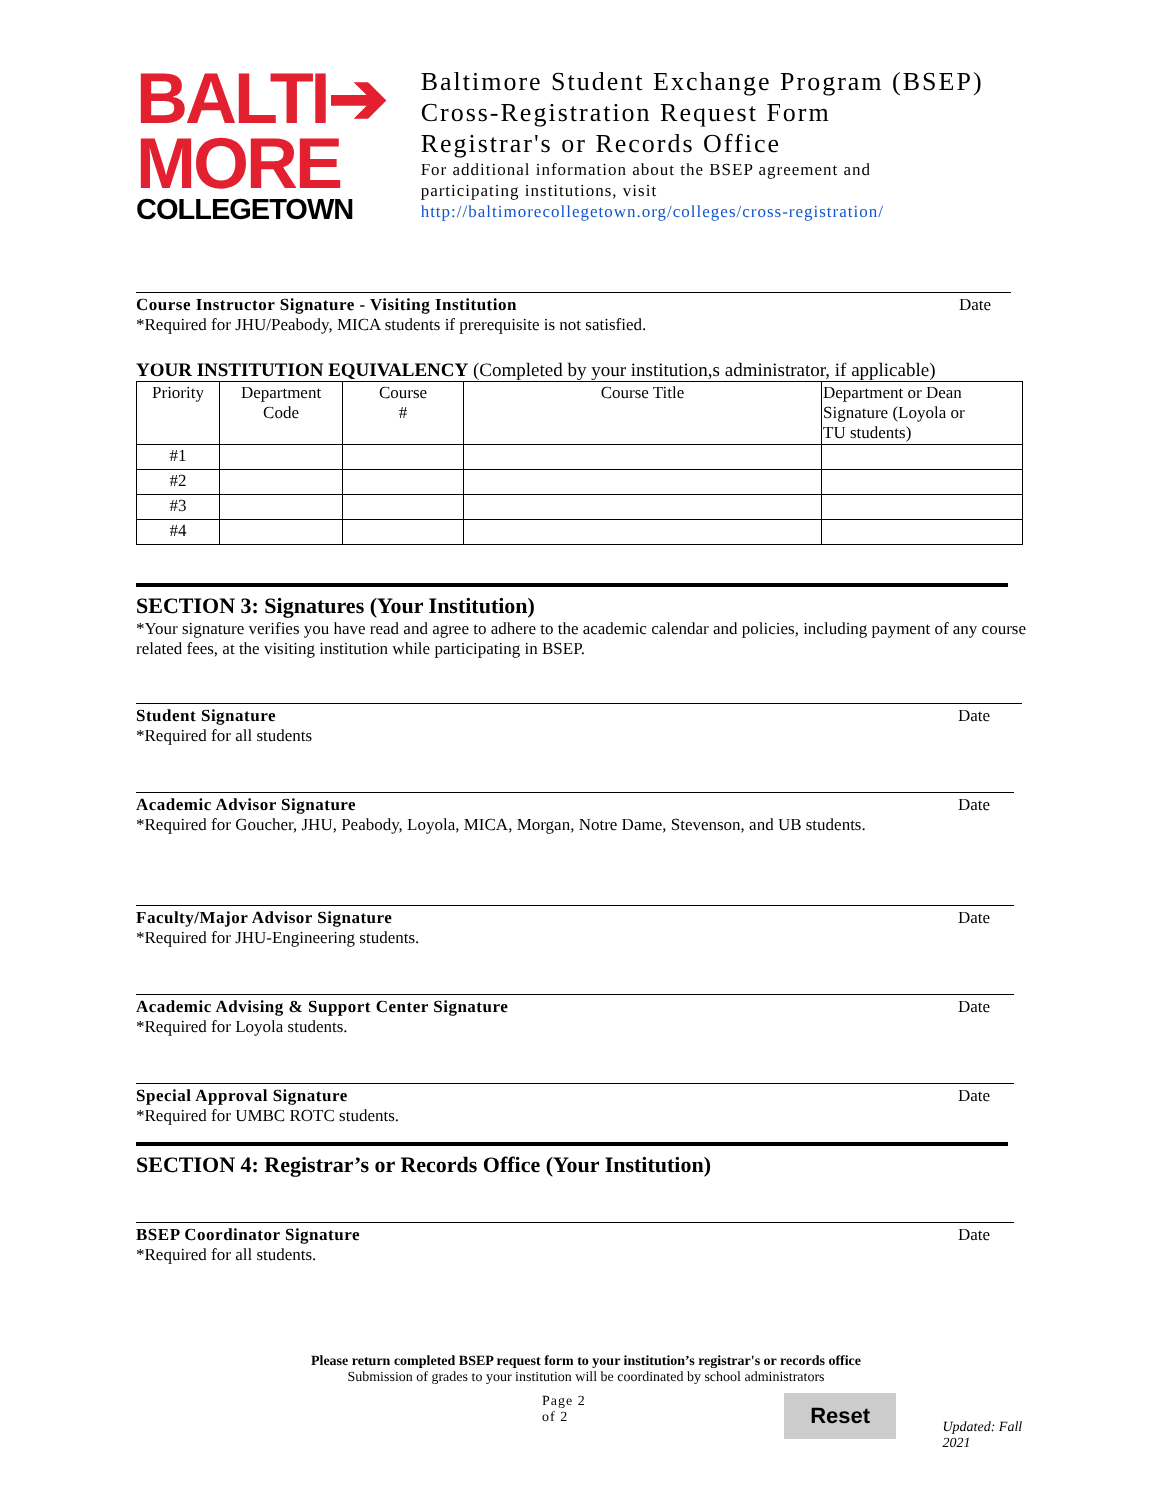BALTI➔
MORE
COLLEGETOWN
Baltimore Student Exchange Program (BSEP)
Cross-Registration Request Form
Registrar's or Records Office
For additional information about the BSEP agreement and
participating institutions, visit
http://baltimorecollegetown.org/colleges/cross-registration/
Course Instructor Signature - Visiting Institution Date
*Required for JHU/Peabody, MICA students if prerequisite is not satisfied.
YOUR INSTITUTION EQUIVALENCY (Completed by your institution,s administrator, if applicable)
| Priority | Department Code | Course # | Course Title | Department or Dean Signature (Loyola or TU students) |
| --- | --- | --- | --- | --- |
| #1 | | | | |
| #2 | | | | |
| #3 | | | | |
| #4 | | | | |
SECTION 3: Signatures (Your Institution)
*Your signature verifies you have read and agree to adhere to the academic calendar and policies, including payment of any course related fees, at the visiting institution while participating in BSEP.
Student Signature Date
*Required for all students
Academic Advisor Signature Date
*Required for Goucher, JHU, Peabody, Loyola, MICA, Morgan, Notre Dame, Stevenson, and UB students.
Faculty/Major Advisor Signature Date
*Required for JHU-Engineering students.
Academic Advising & Support Center Signature Date
*Required for Loyola students.
Special Approval Signature Date
*Required for UMBC ROTC students.
SECTION 4: Registrar’s or Records Office (Your Institution)
BSEP Coordinator Signature Date
*Required for all students.
Please return completed BSEP request form to your institution’s registrar's or records office
Submission of grades to your institution will be coordinated by school administrators
Page 2 of 2 Reset Updated: Fall 2021